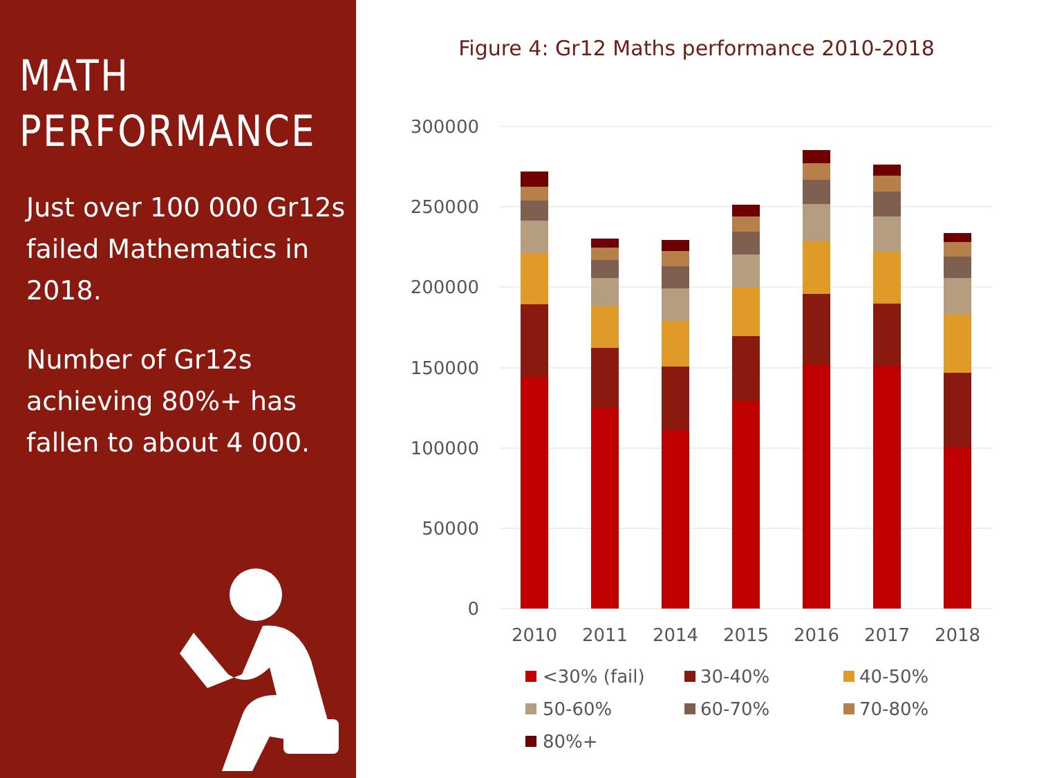MATH
PERFORMANCE
Just over 100 000 Gr12s failed Mathematics in 2018.
Number of Gr12s achieving 80%+ has fallen to about 4 000.
Figure 4: Gr12 Maths performance 2010-2018
300000
250000
200000
150000
100000
50000
0
2010
2011
2014
2015
2016
2017
2018
<30% (fail)
30-40%
40-50%
50-60%
60-70%
70-80%
80%+